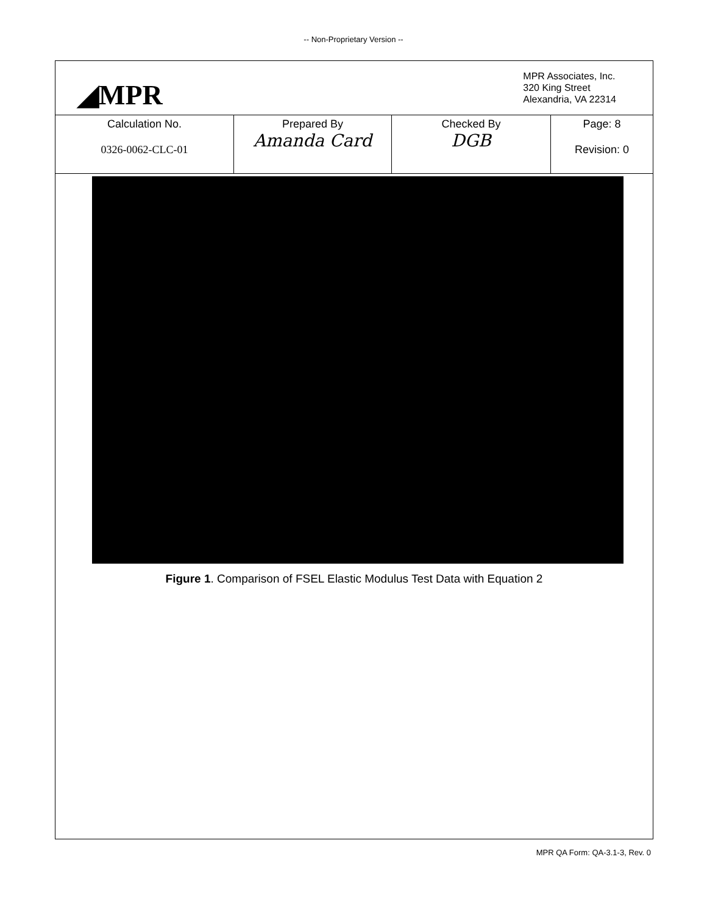-- Non-Proprietary Version --
◢MPR
MPR Associates, Inc.
320 King Street
Alexandria, VA 22314
| Calculation No. 0326-0062-CLC-01 | Prepared By Amanda Card | Checked By DGB | Page: 8 Revision: 0 |
Figure 1. Comparison of FSEL Elastic Modulus Test Data with Equation 2
MPR QA Form: QA-3.1-3, Rev. 0